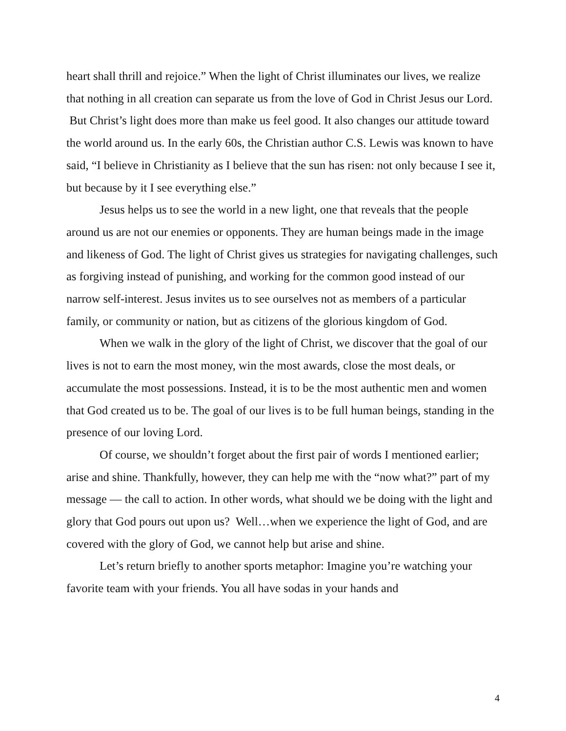heart shall thrill and rejoice.” When the light of Christ illuminates our lives, we realize that nothing in all creation can separate us from the love of God in Christ Jesus our Lord. But Christ’s light does more than make us feel good. It also changes our attitude toward the world around us. In the early 60s, the Christian author C.S. Lewis was known to have said, “I believe in Christianity as I believe that the sun has risen: not only because I see it, but because by it I see everything else.”
Jesus helps us to see the world in a new light, one that reveals that the people around us are not our enemies or opponents. They are human beings made in the image and likeness of God. The light of Christ gives us strategies for navigating challenges, such as forgiving instead of punishing, and working for the common good instead of our narrow self-interest. Jesus invites us to see ourselves not as members of a particular family, or community or nation, but as citizens of the glorious kingdom of God.
When we walk in the glory of the light of Christ, we discover that the goal of our lives is not to earn the most money, win the most awards, close the most deals, or accumulate the most possessions. Instead, it is to be the most authentic men and women that God created us to be. The goal of our lives is to be full human beings, standing in the presence of our loving Lord.
Of course, we shouldn’t forget about the first pair of words I mentioned earlier; arise and shine. Thankfully, however, they can help me with the “now what?” part of my message — the call to action. In other words, what should we be doing with the light and glory that God pours out upon us? Well…when we experience the light of God, and are covered with the glory of God, we cannot help but arise and shine.
Let’s return briefly to another sports metaphor: Imagine you’re watching your favorite team with your friends. You all have sodas in your hands and
4